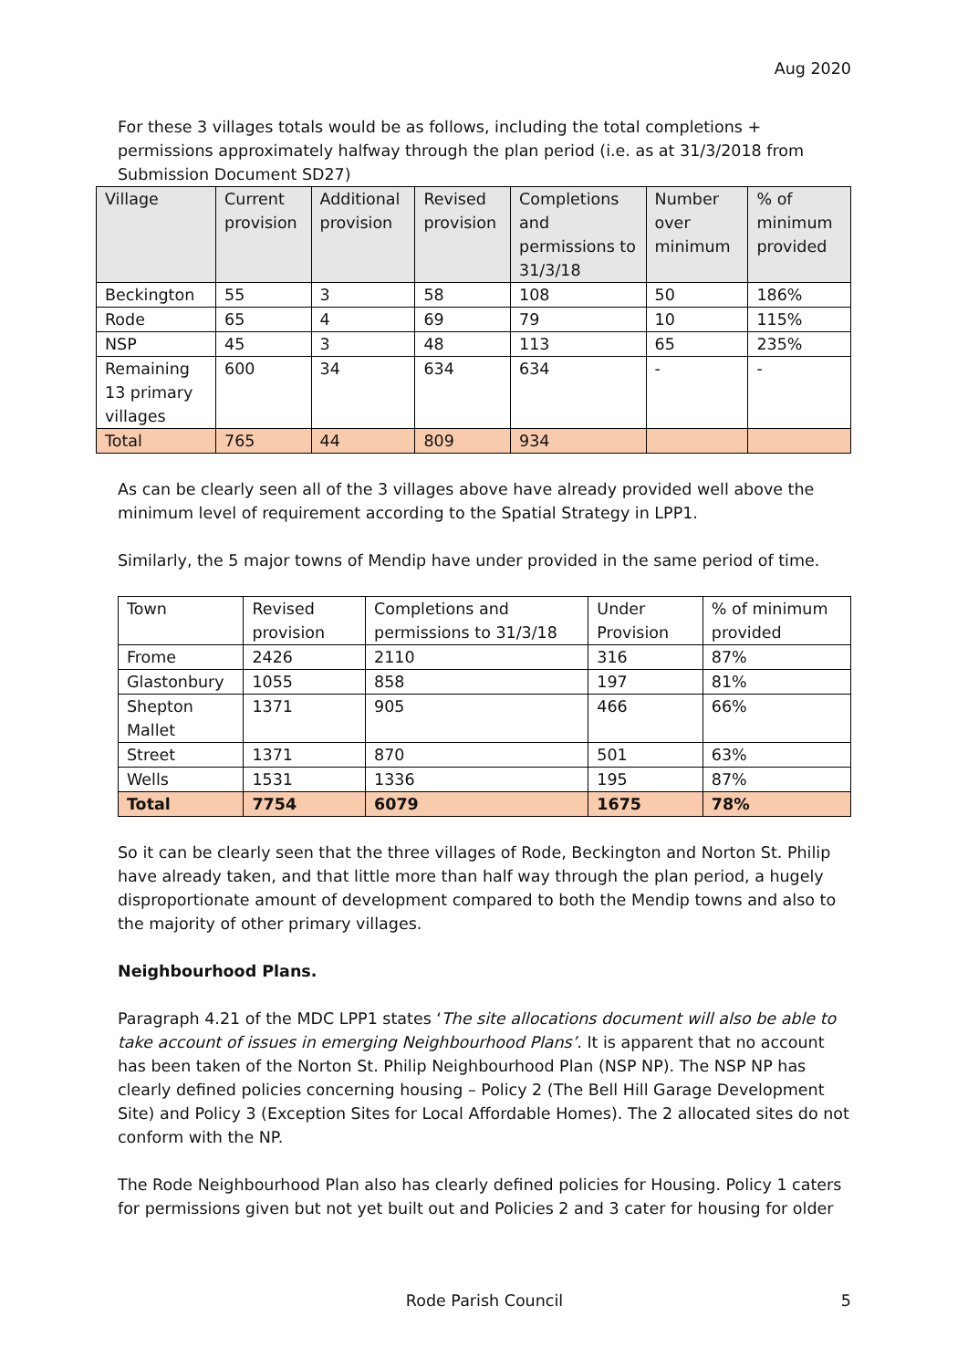Aug 2020
For these 3 villages totals would be as follows, including the total completions + permissions approximately halfway through the plan period (i.e. as at 31/3/2018 from Submission Document SD27)
| Village | Current provision | Additional provision | Revised provision | Completions and permissions to 31/3/18 | Number over minimum | % of minimum provided |
| Beckington | 55 | 3 | 58 | 108 | 50 | 186% |
| Rode | 65 | 4 | 69 | 79 | 10 | 115% |
| NSP | 45 | 3 | 48 | 113 | 65 | 235% |
| Remaining 13 primary villages | 600 | 34 | 634 | 634 | - | - |
| Total | 765 | 44 | 809 | 934 | | |
As can be clearly seen all of the 3 villages above have already provided well above the minimum level of requirement according to the Spatial Strategy in LPP1.
Similarly, the 5 major towns of Mendip have under provided in the same period of time.
| Town | Revised provision | Completions and permissions to 31/3/18 | Under Provision | % of minimum provided |
| Frome | 2426 | 2110 | 316 | 87% |
| Glastonbury | 1055 | 858 | 197 | 81% |
| Shepton Mallet | 1371 | 905 | 466 | 66% |
| Street | 1371 | 870 | 501 | 63% |
| Wells | 1531 | 1336 | 195 | 87% |
| Total | 7754 | 6079 | 1675 | 78% |
So it can be clearly seen that the three villages of Rode, Beckington and Norton St. Philip have already taken, and that little more than half way through the plan period, a hugely disproportionate amount of development compared to both the Mendip towns and also to the majority of other primary villages.
Neighbourhood Plans.
Paragraph 4.21 of the MDC LPP1 states ‘The site allocations document will also be able to take account of issues in emerging Neighbourhood Plans’. It is apparent that no account has been taken of the Norton St. Philip Neighbourhood Plan (NSP NP). The NSP NP has clearly defined policies concerning housing – Policy 2 (The Bell Hill Garage Development Site) and Policy 3 (Exception Sites for Local Affordable Homes). The 2 allocated sites do not conform with the NP.
The Rode Neighbourhood Plan also has clearly defined policies for Housing. Policy 1 caters for permissions given but not yet built out and Policies 2 and 3 cater for housing for older
Rode Parish Council 5